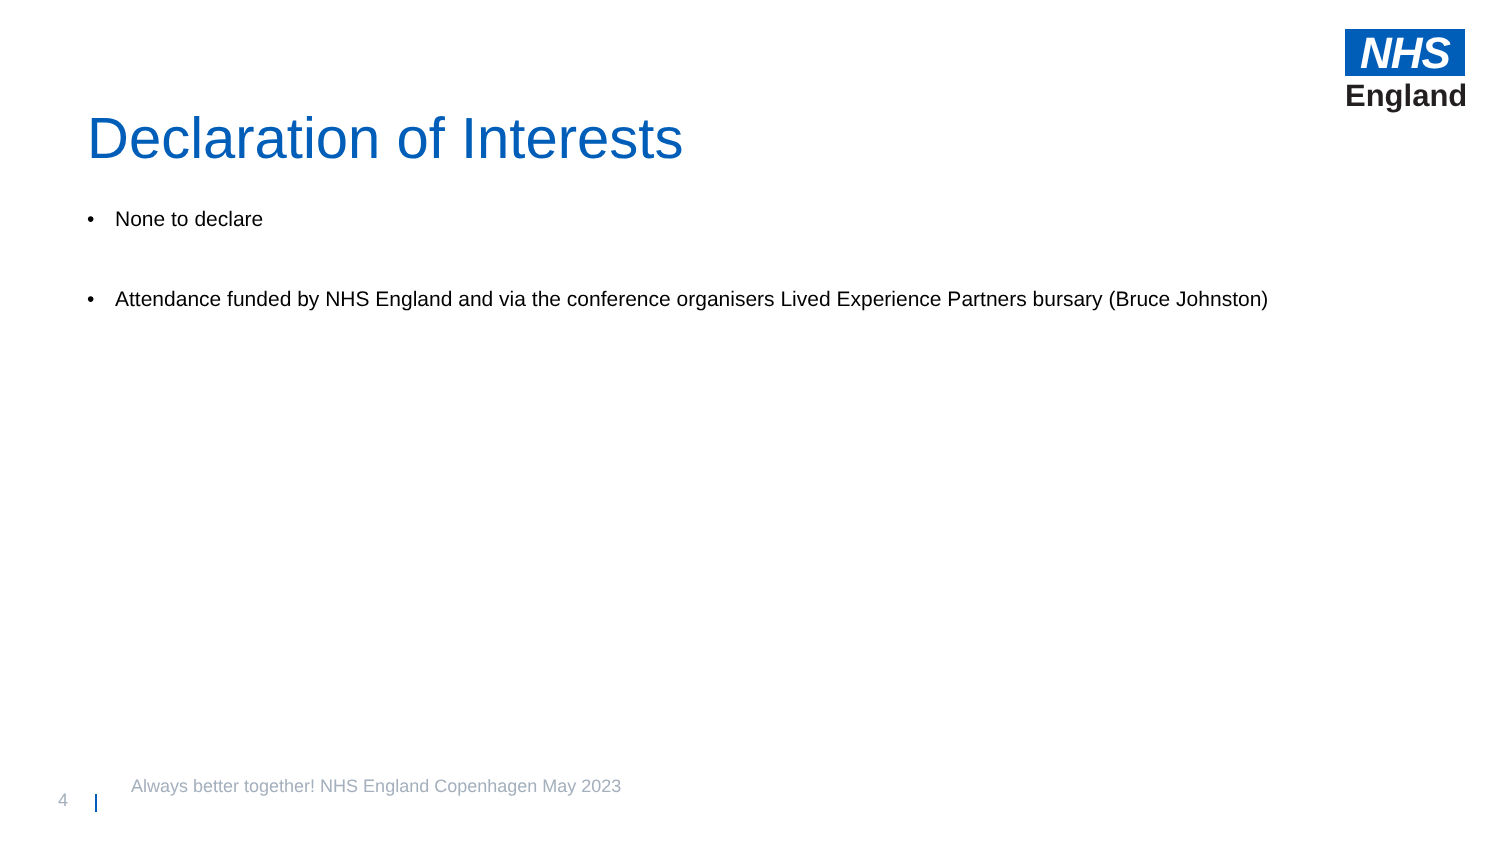NHS
England
Declaration of Interests
• None to declare
• Attendance funded by NHS England and via the conference organisers Lived Experience Partners bursary (Bruce Johnston)
4
Always better together! NHS England Copenhagen May 2023